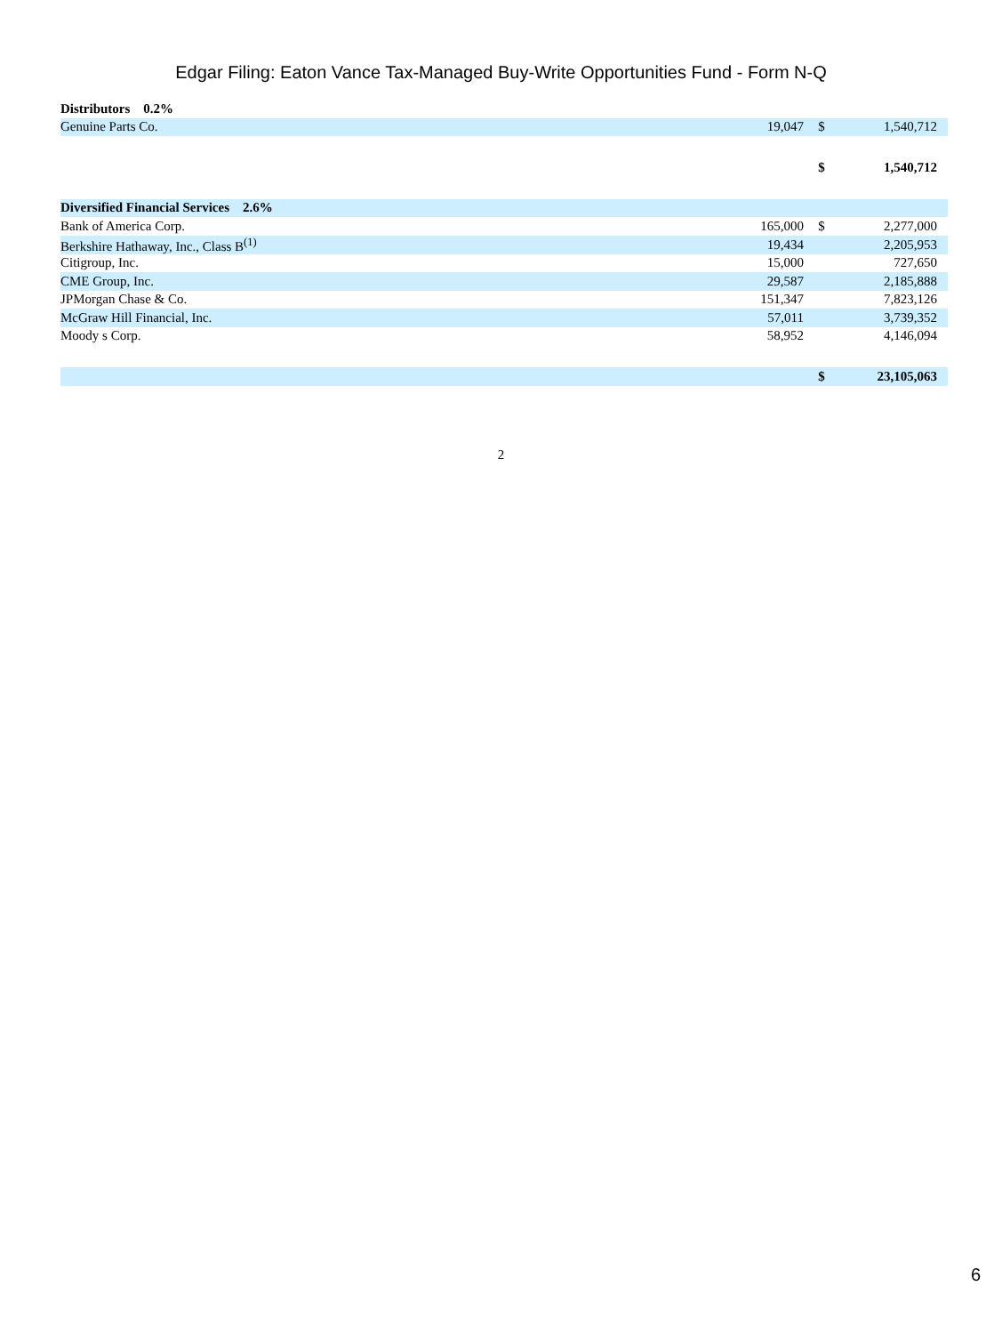Edgar Filing: Eaton Vance Tax-Managed Buy-Write Opportunities Fund - Form N-Q
| Distributors 0.2% | | | |
| Genuine Parts Co. | 19,047 | $ | 1,540,712 |
| | | $ | 1,540,712 |
| Diversified Financial Services 2.6% | | | |
| Bank of America Corp. | 165,000 | $ | 2,277,000 |
| Berkshire Hathaway, Inc., Class B<sup>(1)</sup> | 19,434 | | 2,205,953 |
| Citigroup, Inc. | 15,000 | | 727,650 |
| CME Group, Inc. | 29,587 | | 2,185,888 |
| JPMorgan Chase & Co. | 151,347 | | 7,823,126 |
| McGraw Hill Financial, Inc. | 57,011 | | 3,739,352 |
| Moody s Corp. | 58,952 | | 4,146,094 |
| | | $ | 23,105,063 |
2
6